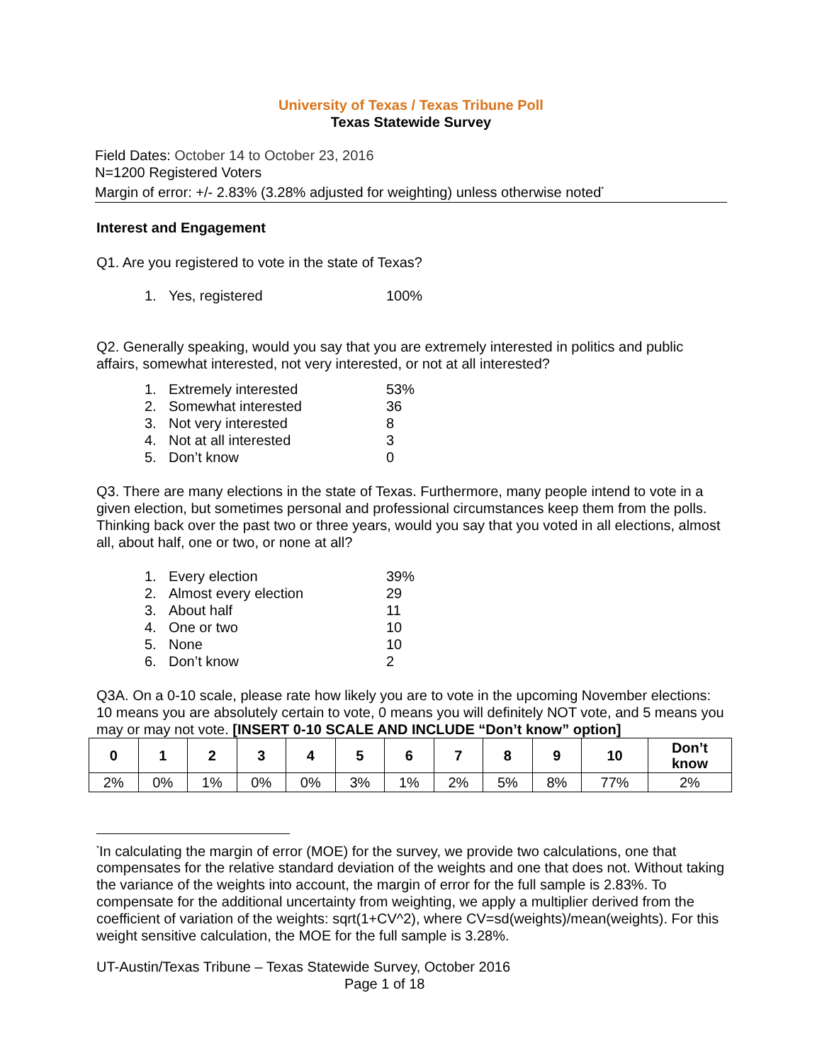University of Texas / Texas Tribune Poll
Texas Statewide Survey
Field Dates: October 14 to October 23, 2016
N=1200 Registered Voters
Margin of error: +/- 2.83% (3.28% adjusted for weighting) unless otherwise noted<sup>*</sup>
Interest and Engagement
Q1. Are you registered to vote in the state of Texas?
| 1. | Yes, registered | 100% |
Q2. Generally speaking, would you say that you are extremely interested in politics and public affairs, somewhat interested, not very interested, or not at all interested?
| 1. | Extremely interested | 53% |
| 2. | Somewhat interested | 36 |
| 3. | Not very interested | 8 |
| 4. | Not at all interested | 3 |
| 5. | Don’t know | 0 |
Q3. There are many elections in the state of Texas. Furthermore, many people intend to vote in a given election, but sometimes personal and professional circumstances keep them from the polls. Thinking back over the past two or three years, would you say that you voted in all elections, almost all, about half, one or two, or none at all?
| 1. | Every election | 39% |
| 2. | Almost every election | 29 |
| 3. | About half | 11 |
| 4. | One or two | 10 |
| 5. | None | 10 |
| 6. | Don’t know | 2 |
Q3A. On a 0-10 scale, please rate how likely you are to vote in the upcoming November elections: 10 means you are absolutely certain to vote, 0 means you will definitely NOT vote, and 5 means you may or may not vote. [INSERT 0-10 SCALE AND INCLUDE “Don’t know” option]
| 0 | 1 | 2 | 3 | 4 | 5 | 6 | 7 | 8 | 9 | 10 | Don’t know |
| --- | --- | --- | --- | --- | --- | --- | --- | --- | --- | --- | --- |
| 2% | 0% | 1% | 0% | 0% | 3% | 1% | 2% | 5% | 8% | 77% | 2% |
<sup>*</sup> In calculating the margin of error (MOE) for the survey, we provide two calculations, one that compensates for the relative standard deviation of the weights and one that does not. Without taking the variance of the weights into account, the margin of error for the full sample is 2.83%. To compensate for the additional uncertainty from weighting, we apply a multiplier derived from the coefficient of variation of the weights: sqrt(1+CV^2), where CV=sd(weights)/mean(weights). For this weight sensitive calculation, the MOE for the full sample is 3.28%.
UT-Austin/Texas Tribune – Texas Statewide Survey, October 2016
Page 1 of 18